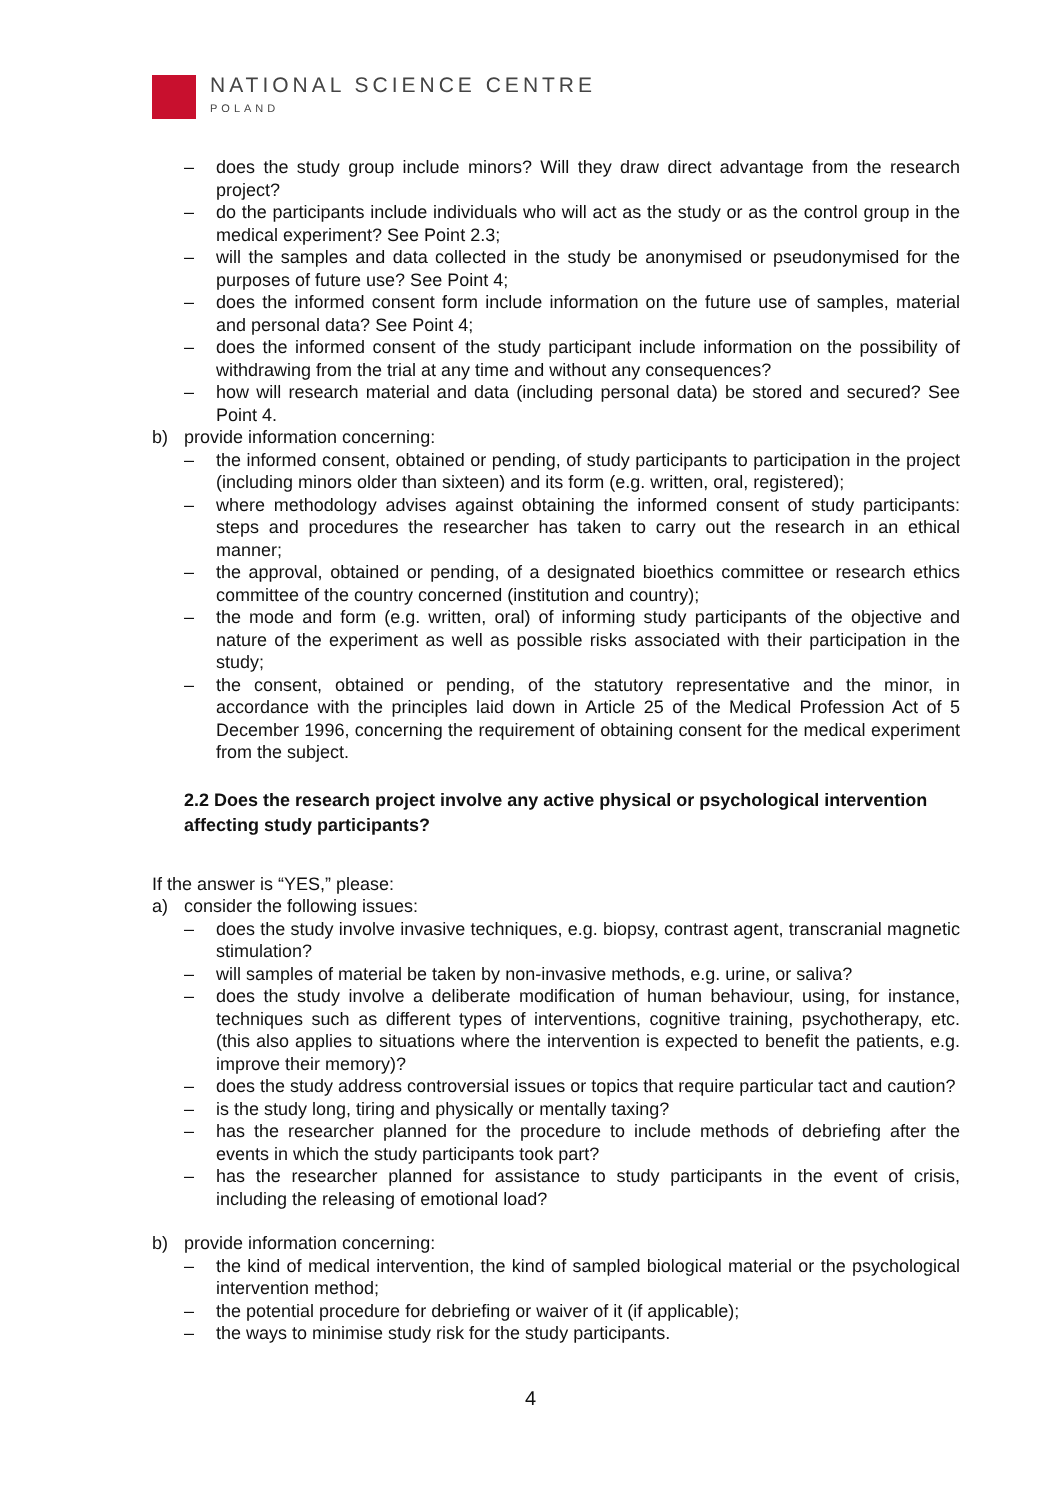NATIONAL SCIENCE CENTRE
POLAND
– does the study group include minors? Will they draw direct advantage from the research project?
– do the participants include individuals who will act as the study or as the control group in the medical experiment? See Point 2.3;
– will the samples and data collected in the study be anonymised or pseudonymised for the purposes of future use? See Point 4;
– does the informed consent form include information on the future use of samples, material and personal data? See Point 4;
– does the informed consent of the study participant include information on the possibility of withdrawing from the trial at any time and without any consequences?
– how will research material and data (including personal data) be stored and secured? See Point 4.
b) provide information concerning:
– the informed consent, obtained or pending, of study participants to participation in the project (including minors older than sixteen) and its form (e.g. written, oral, registered);
– where methodology advises against obtaining the informed consent of study participants: steps and procedures the researcher has taken to carry out the research in an ethical manner;
– the approval, obtained or pending, of a designated bioethics committee or research ethics committee of the country concerned (institution and country);
– the mode and form (e.g. written, oral) of informing study participants of the objective and nature of the experiment as well as possible risks associated with their participation in the study;
– the consent, obtained or pending, of the statutory representative and the minor, in accordance with the principles laid down in Article 25 of the Medical Profession Act of 5 December 1996, concerning the requirement of obtaining consent for the medical experiment from the subject.
2.2 Does the research project involve any active physical or psychological intervention affecting study participants?
If the answer is “YES,” please:
a) consider the following issues:
– does the study involve invasive techniques, e.g. biopsy, contrast agent, transcranial magnetic stimulation?
– will samples of material be taken by non-invasive methods, e.g. urine, or saliva?
– does the study involve a deliberate modification of human behaviour, using, for instance, techniques such as different types of interventions, cognitive training, psychotherapy, etc. (this also applies to situations where the intervention is expected to benefit the patients, e.g. improve their memory)?
– does the study address controversial issues or topics that require particular tact and caution?
– is the study long, tiring and physically or mentally taxing?
– has the researcher planned for the procedure to include methods of debriefing after the events in which the study participants took part?
– has the researcher planned for assistance to study participants in the event of crisis, including the releasing of emotional load?
b) provide information concerning:
– the kind of medical intervention, the kind of sampled biological material or the psychological intervention method;
– the potential procedure for debriefing or waiver of it (if applicable);
– the ways to minimise study risk for the study participants.
4